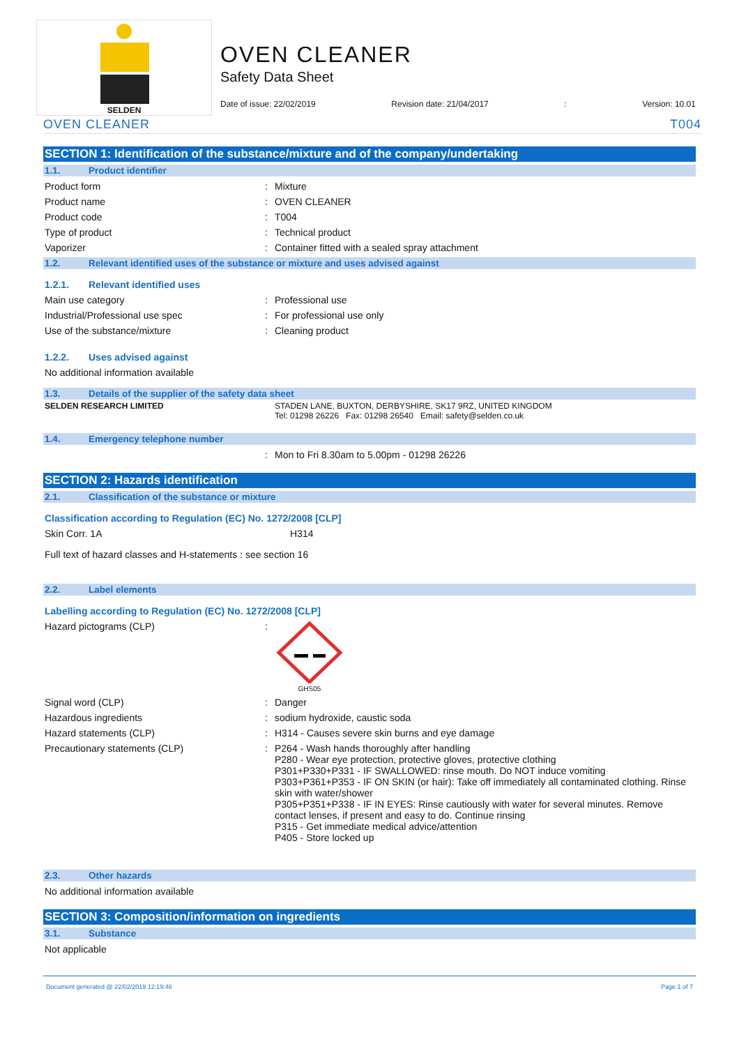SELDEN
OVEN CLEANER
Safety Data Sheet
Date of issue: 22/02/2019 Revision date: 21/04/2017: Version: 10.01
OVEN CLEANER T004
SECTION 1: Identification of the substance/mixture and of the company/undertaking
1.1. Product identifier
Product form: Mixture
Product name: OVEN CLEANER
Product code: T004
Type of product: Technical product
Vaporizer: Container fitted with a sealed spray attachment
1.2. Relevant identified uses of the substance or mixture and uses advised against
1.2.1. Relevant identified uses
Main use category: Professional use
Industrial/Professional use spec: For professional use only
Use of the substance/mixture: Cleaning product
1.2.2. Uses advised against
No additional information available
1.3. Details of the supplier of the safety data sheet
SELDEN RESEARCH LIMITED STADEN LANE, BUXTON, DERBYSHIRE, SK17 9RZ, UNITED KINGDOM
Tel: 01298 26226 Fax: 01298 26540 Email: safety@selden.co.uk
1.4. Emergency telephone number
: Mon to Fri 8.30am to 5.00pm - 01298 26226
SECTION 2: Hazards identification
2.1. Classification of the substance or mixture
Classification according to Regulation (EC) No. 1272/2008 [CLP]
Skin Corr. 1A H314
Full text of hazard classes and H-statements : see section 16
2.2. Label elements
Labelling according to Regulation (EC) No. 1272/2008 [CLP]
Hazard pictograms (CLP):
GHS05
Signal word (CLP): Danger
Hazardous ingredients: sodium hydroxide, caustic soda
Hazard statements (CLP): H314 - Causes severe skin burns and eye damage
Precautionary statements (CLP): P264 - Wash hands thoroughly after handling
P280 - Wear eye protection, protective gloves, protective clothing
P301+P330+P331 - IF SWALLOWED: rinse mouth. Do NOT induce vomiting
P303+P361+P353 - IF ON SKIN (or hair): Take off immediately all contaminated clothing. Rinse skin with water/shower
P305+P351+P338 - IF IN EYES: Rinse cautiously with water for several minutes. Remove contact lenses, if present and easy to do. Continue rinsing
P315 - Get immediate medical advice/attention
P405 - Store locked up
2.3. Other hazards
No additional information available
SECTION 3: Composition/information on ingredients
3.1. Substance
Not applicable
Document generated @ 22/02/2019 12:19:48 Page 1 of 7